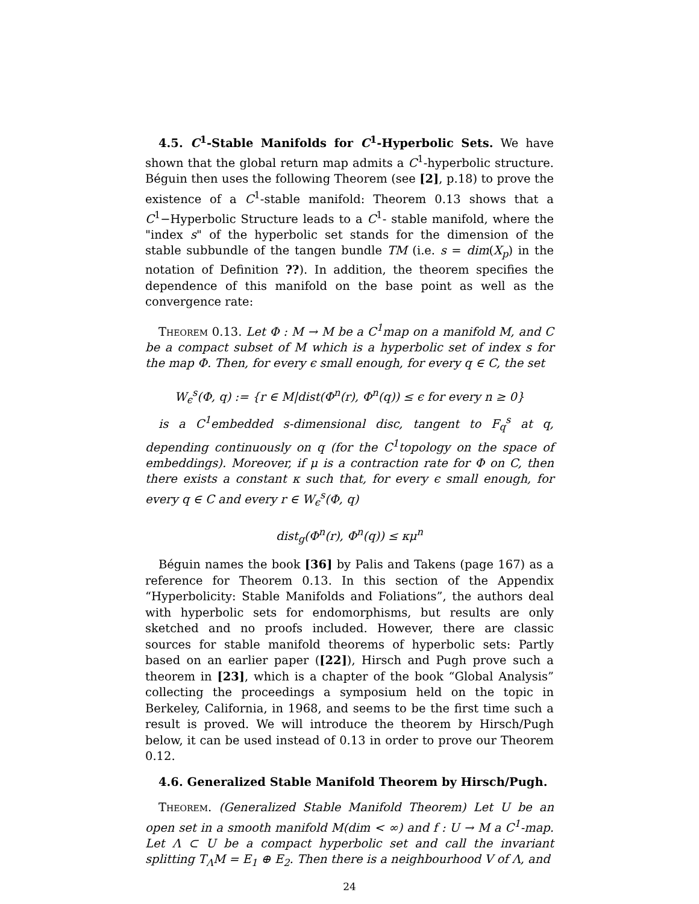4.5. C<sup>1</sup>-Stable Manifolds for C<sup>1</sup>-Hyperbolic Sets. We have shown that the global return map admits a C<sup>1</sup>-hyperbolic structure. Béguin then uses the following Theorem (see [2], p.18) to prove the existence of a C<sup>1</sup>-stable manifold: Theorem 0.13 shows that a C<sup>1</sup>−Hyperbolic Structure leads to a C<sup>1</sup>- stable manifold, where the "index s" of the hyperbolic set stands for the dimension of the stable subbundle of the tangen bundle TM (i.e. s = dim(X<sub>p</sub>) in the notation of Definition ??). In addition, the theorem specifies the dependence of this manifold on the base point as well as the convergence rate:
Theorem 0.13. Let Φ : M → M be a C<sup>1</sup>map on a manifold M, and C be a compact subset of M which is a hyperbolic set of index s for the map Φ. Then, for every ϵ small enough, for every q ∈ C, the set
W<sub>ϵ</sub><sup>s</sup>(Φ, q) := {r ∈ M|dist(Φ<sup>n</sup>(r), Φ<sup>n</sup>(q)) ≤ ϵ for every n ≥ 0}
is a C<sup>1</sup>embedded s-dimensional disc, tangent to F<sub>q</sub><sup>s</sup> at q, depending continuously on q (for the C<sup>1</sup>topology on the space of embeddings). Moreover, if μ is a contraction rate for Φ on C, then there exists a constant κ such that, for every ϵ small enough, for every q ∈ C and every r ∈ W<sub>ϵ</sub><sup>s</sup>(Φ, q)
dist<sub>g</sub>(Φ<sup>n</sup>(r), Φ<sup>n</sup>(q)) ≤ κμ<sup>n</sup>
Béguin names the book [36] by Palis and Takens (page 167) as a reference for Theorem 0.13. In this section of the Appendix “Hyperbolicity: Stable Manifolds and Foliations”, the authors deal with hyperbolic sets for endomorphisms, but results are only sketched and no proofs included. However, there are classic sources for stable manifold theorems of hyperbolic sets: Partly based on an earlier paper ([22]), Hirsch and Pugh prove such a theorem in [23], which is a chapter of the book “Global Analysis” collecting the proceedings a symposium held on the topic in Berkeley, California, in 1968, and seems to be the first time such a result is proved. We will introduce the theorem by Hirsch/Pugh below, it can be used instead of 0.13 in order to prove our Theorem 0.12.
4.6. Generalized Stable Manifold Theorem by Hirsch/Pugh.
Theorem. (Generalized Stable Manifold Theorem) Let U be an open set in a smooth manifold M(dim < ∞) and f : U → M a C<sup>1</sup>-map. Let Λ ⊂ U be a compact hyperbolic set and call the invariant splitting T<sub>Λ</sub>M = E<sub>1</sub> ⊕ E<sub>2</sub>. Then there is a neighbourhood V of Λ, and
24